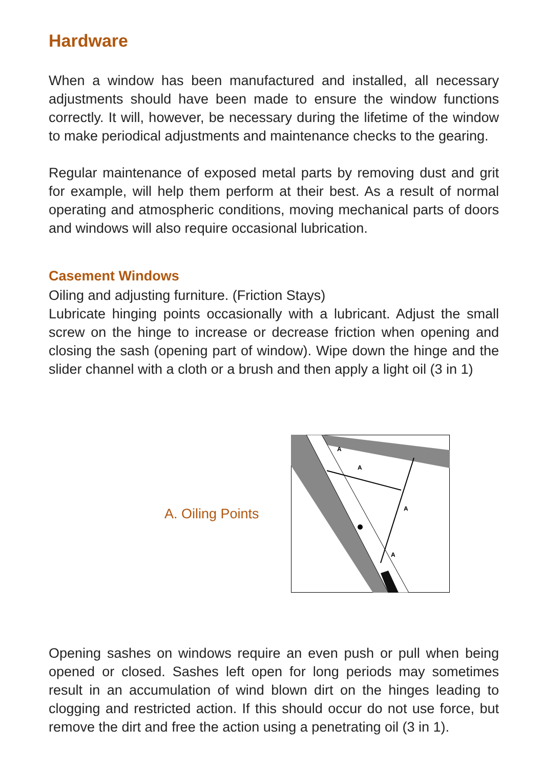Hardware
When a window has been manufactured and installed, all necessary adjustments should have been made to ensure the window functions correctly. It will, however, be necessary during the lifetime of the window to make periodical adjustments and maintenance checks to the gearing.
Regular maintenance of exposed metal parts by removing dust and grit for example, will help them perform at their best. As a result of normal operating and atmospheric conditions, moving mechanical parts of doors and windows will also require occasional lubrication.
Casement Windows
Oiling and adjusting furniture. (Friction Stays)
Lubricate hinging points occasionally with a lubricant. Adjust the small screw on the hinge to increase or decrease friction when opening and closing the sash (opening part of window). Wipe down the hinge and the slider channel with a cloth or a brush and then apply a light oil (3 in 1)
A. Oiling Points
A
A
A
A
Opening sashes on windows require an even push or pull when being opened or closed. Sashes left open for long periods may sometimes result in an accumulation of wind blown dirt on the hinges leading to clogging and restricted action. If this should occur do not use force, but remove the dirt and free the action using a penetrating oil (3 in 1).